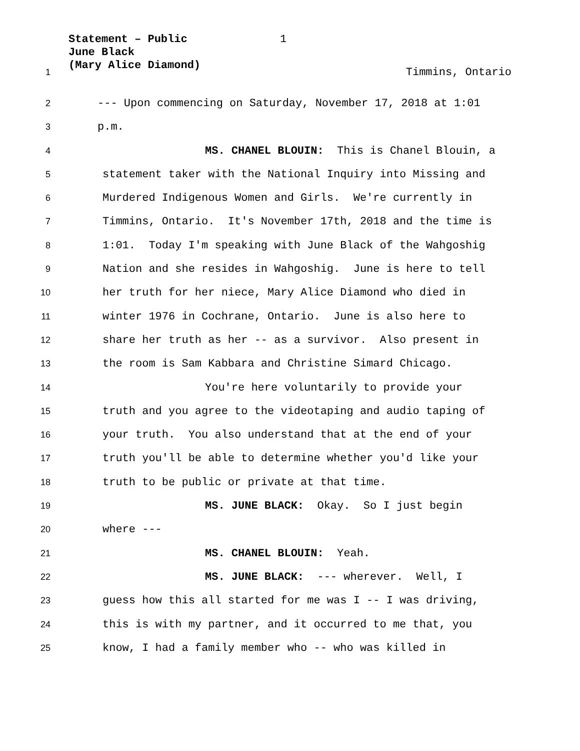Statement – Public
June Black
(Mary Alice Diamond)
1
1
Timmins, Ontario
2
--- Upon commencing on Saturday, November 17, 2018 at 1:01
3
p.m.
4
MS. CHANEL BLOUIN: This is Chanel Blouin, a
5
statement taker with the National Inquiry into Missing and
6
Murdered Indigenous Women and Girls. We're currently in
7
Timmins, Ontario. It's November 17th, 2018 and the time is
8
1:01. Today I'm speaking with June Black of the Wahgoshig
9
Nation and she resides in Wahgoshig. June is here to tell
10
her truth for her niece, Mary Alice Diamond who died in
11
winter 1976 in Cochrane, Ontario. June is also here to
12
share her truth as her -- as a survivor. Also present in
13
the room is Sam Kabbara and Christine Simard Chicago.
14
You're here voluntarily to provide your
15
truth and you agree to the videotaping and audio taping of
16
your truth. You also understand that at the end of your
17
truth you'll be able to determine whether you'd like your
18
truth to be public or private at that time.
19
MS. JUNE BLACK: Okay. So I just begin
20
where ---
21
MS. CHANEL BLOUIN: Yeah.
22
MS. JUNE BLACK: --- wherever. Well, I
23
guess how this all started for me was I -- I was driving,
24
this is with my partner, and it occurred to me that, you
25
know, I had a family member who -- who was killed in